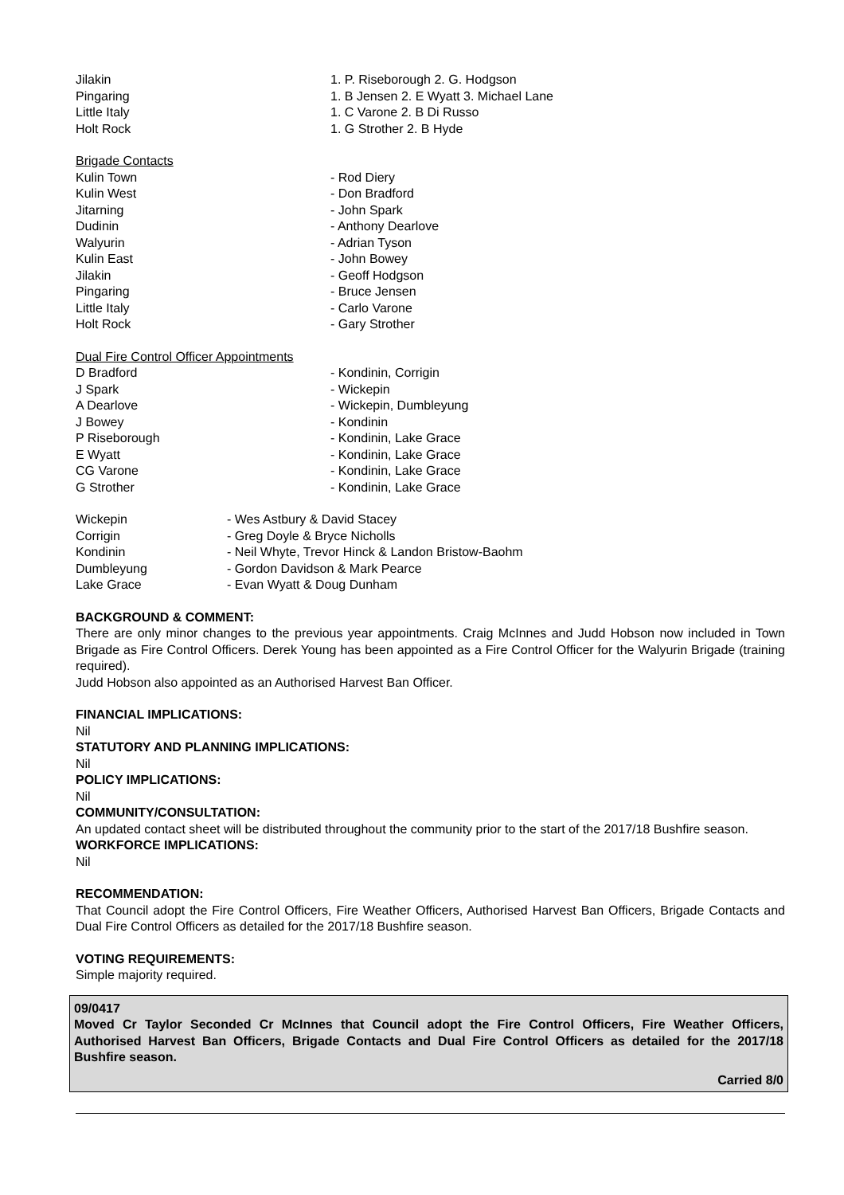| Jilakin | 1. P. Riseborough 2. G. Hodgson |
| Pingaring | 1. B Jensen 2. E Wyatt 3. Michael Lane |
| Little Italy | 1. C Varone 2. B Di Russo |
| Holt Rock | 1. G Strother 2. B Hyde |
Brigade Contacts
| Kulin Town | - Rod Diery |
| Kulin West | - Don Bradford |
| Jitarning | - John Spark |
| Dudinin | - Anthony Dearlove |
| Walyurin | - Adrian Tyson |
| Kulin East | - John Bowey |
| Jilakin | - Geoff Hodgson |
| Pingaring | - Bruce Jensen |
| Little Italy | - Carlo Varone |
| Holt Rock | - Gary Strother |
Dual Fire Control Officer Appointments
| D Bradford | - Kondinin, Corrigin |
| J Spark | - Wickepin |
| A Dearlove | - Wickepin, Dumbleyung |
| J Bowey | - Kondinin |
| P Riseborough | - Kondinin, Lake Grace |
| E Wyatt | - Kondinin, Lake Grace |
| CG Varone | - Kondinin, Lake Grace |
| G Strother | - Kondinin, Lake Grace |
| Wickepin | - Wes Astbury & David Stacey |
| Corrigin | - Greg Doyle & Bryce Nicholls |
| Kondinin | - Neil Whyte, Trevor Hinck & Landon Bristow-Baohm |
| Dumbleyung | - Gordon Davidson & Mark Pearce |
| Lake Grace | - Evan Wyatt & Doug Dunham |
BACKGROUND & COMMENT:
There are only minor changes to the previous year appointments. Craig McInnes and Judd Hobson now included in Town Brigade as Fire Control Officers. Derek Young has been appointed as a Fire Control Officer for the Walyurin Brigade (training required).
Judd Hobson also appointed as an Authorised Harvest Ban Officer.
FINANCIAL IMPLICATIONS:
Nil
STATUTORY AND PLANNING IMPLICATIONS:
Nil
POLICY IMPLICATIONS:
Nil
COMMUNITY/CONSULTATION:
An updated contact sheet will be distributed throughout the community prior to the start of the 2017/18 Bushfire season.
WORKFORCE IMPLICATIONS:
Nil
RECOMMENDATION:
That Council adopt the Fire Control Officers, Fire Weather Officers, Authorised Harvest Ban Officers, Brigade Contacts and Dual Fire Control Officers as detailed for the 2017/18 Bushfire season.
VOTING REQUIREMENTS:
Simple majority required.
09/0417
Moved Cr Taylor Seconded Cr McInnes that Council adopt the Fire Control Officers, Fire Weather Officers, Authorised Harvest Ban Officers, Brigade Contacts and Dual Fire Control Officers as detailed for the 2017/18 Bushfire season.
Carried 8/0